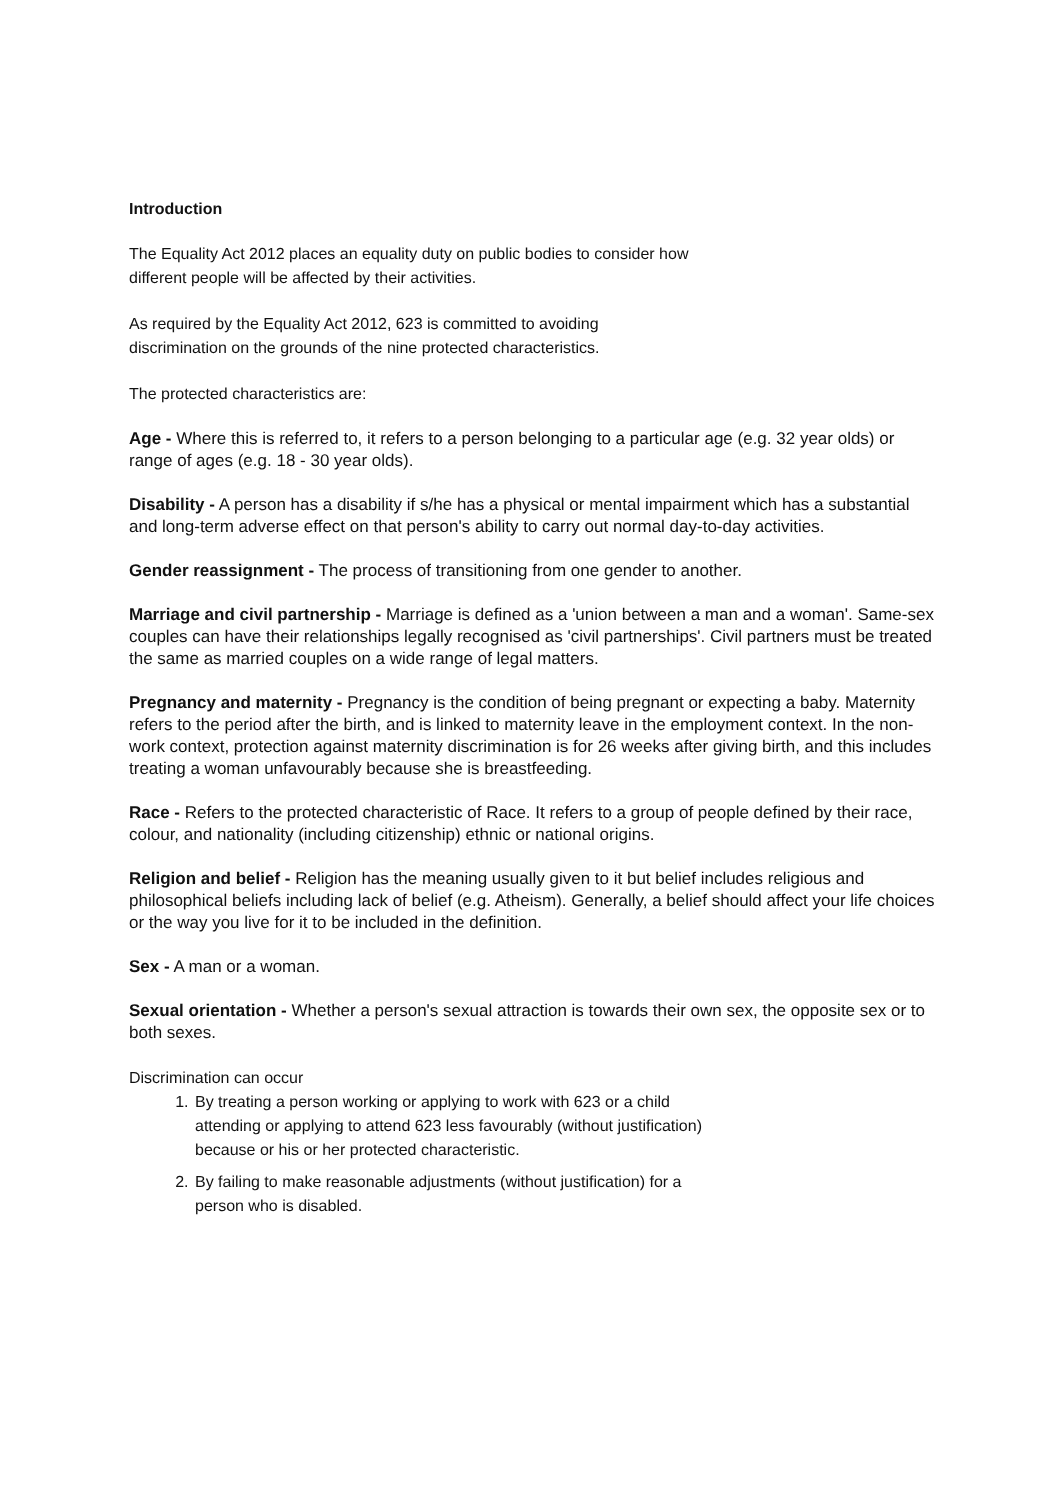Introduction
The Equality Act 2012 places an equality duty on public bodies to consider how
different people will be affected by their activities.
As required by the Equality Act 2012, 623 is committed to avoiding
discrimination on the grounds of the nine protected characteristics.
The protected characteristics are:
Age - Where this is referred to, it refers to a person belonging to a particular age (e.g. 32 year olds) or range of ages (e.g. 18 - 30 year olds).
Disability - A person has a disability if s/he has a physical or mental impairment which has a substantial and long-term adverse effect on that person's ability to carry out normal day-to-day activities.
Gender reassignment - The process of transitioning from one gender to another.
Marriage and civil partnership - Marriage is defined as a 'union between a man and a woman'. Same-sex couples can have their relationships legally recognised as 'civil partnerships'. Civil partners must be treated the same as married couples on a wide range of legal matters.
Pregnancy and maternity - Pregnancy is the condition of being pregnant or expecting a baby. Maternity refers to the period after the birth, and is linked to maternity leave in the employment context. In the non-work context, protection against maternity discrimination is for 26 weeks after giving birth, and this includes treating a woman unfavourably because she is breastfeeding.
Race - Refers to the protected characteristic of Race. It refers to a group of people defined by their race, colour, and nationality (including citizenship) ethnic or national origins.
Religion and belief - Religion has the meaning usually given to it but belief includes religious and philosophical beliefs including lack of belief (e.g. Atheism). Generally, a belief should affect your life choices or the way you live for it to be included in the definition.
Sex - A man or a woman.
Sexual orientation - Whether a person's sexual attraction is towards their own sex, the opposite sex or to both sexes.
Discrimination can occur
1. By treating a person working or applying to work with 623 or a child
attending or applying to attend 623 less favourably (without justification)
because or his or her protected characteristic.
2. By failing to make reasonable adjustments (without justification) for a
person who is disabled.